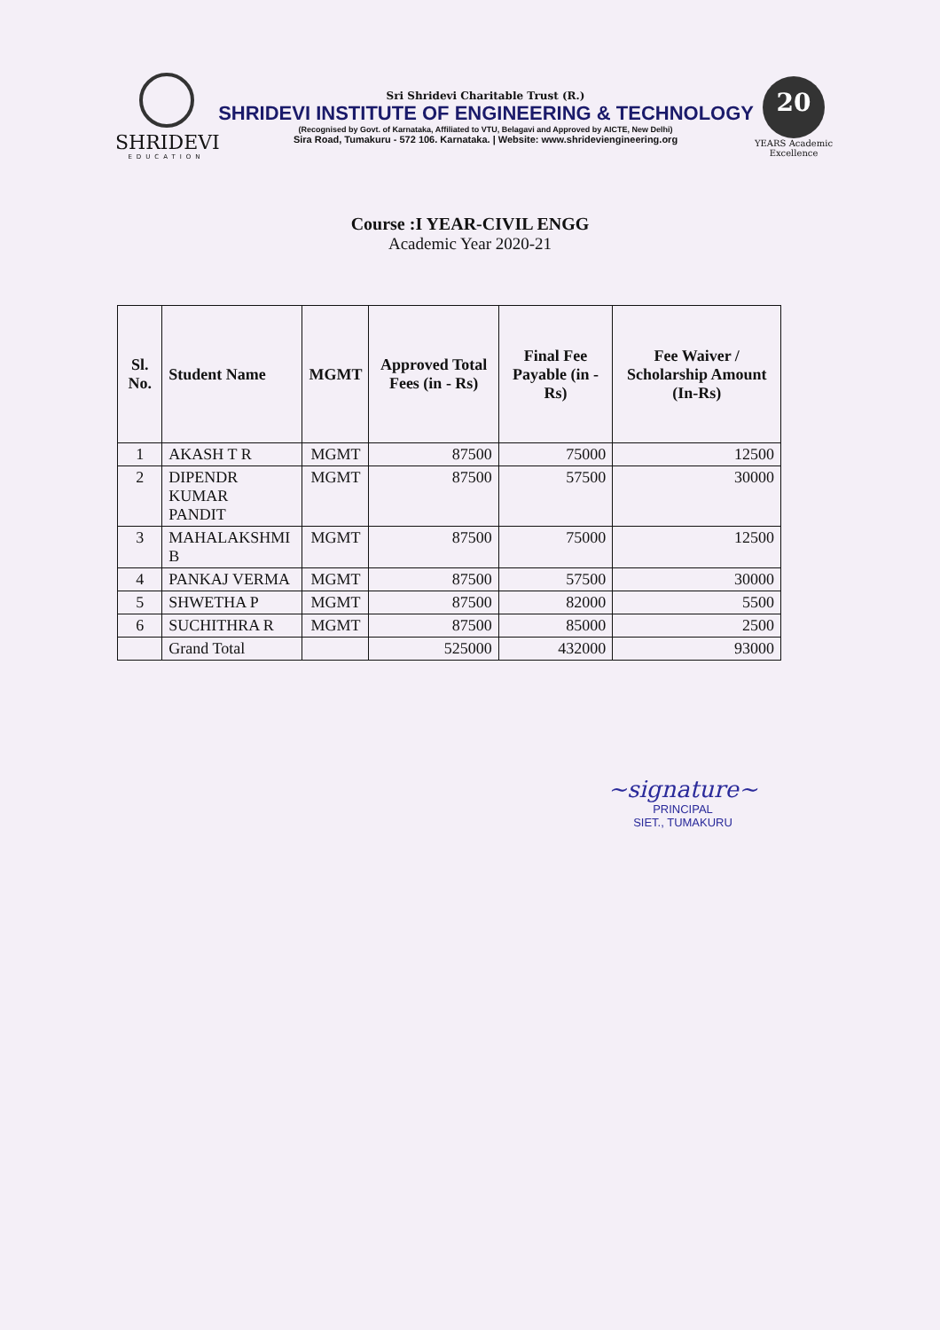SHRIDEVI
EDUCATION
Sri Shridevi Charitable Trust (R.)
SHRIDEVI INSTITUTE OF ENGINEERING & TECHNOLOGY
(Recognised by Govt. of Karnataka, Affiliated to VTU, Belagavi and Approved by AICTE, New Delhi)
Sira Road, Tumakuru - 572 106. Karnataka. | Website: www.shrideviengineering.org
20
YEARS Academic Excellence
Course :I YEAR-CIVIL ENGG
Academic Year 2020-21
| Sl. No. | Student Name | MGMT | Approved Total Fees (in - Rs) | Final Fee Payable (in - Rs) | Fee Waiver / Scholarship Amount (In-Rs) |
| --- | --- | --- | --- | --- | --- |
| 1 | AKASH T R | MGMT | 87500 | 75000 | 12500 |
| 2 | DIPENDR KUMAR PANDIT | MGMT | 87500 | 57500 | 30000 |
| 3 | MAHALAKSHMI B | MGMT | 87500 | 75000 | 12500 |
| 4 | PANKAJ VERMA | MGMT | 87500 | 57500 | 30000 |
| 5 | SHWETHA P | MGMT | 87500 | 82000 | 5500 |
| 6 | SUCHITHRA R | MGMT | 87500 | 85000 | 2500 |
| | Grand Total | | 525000 | 432000 | 93000 |
~signature~
PRINCIPAL
SIET., TUMAKURU